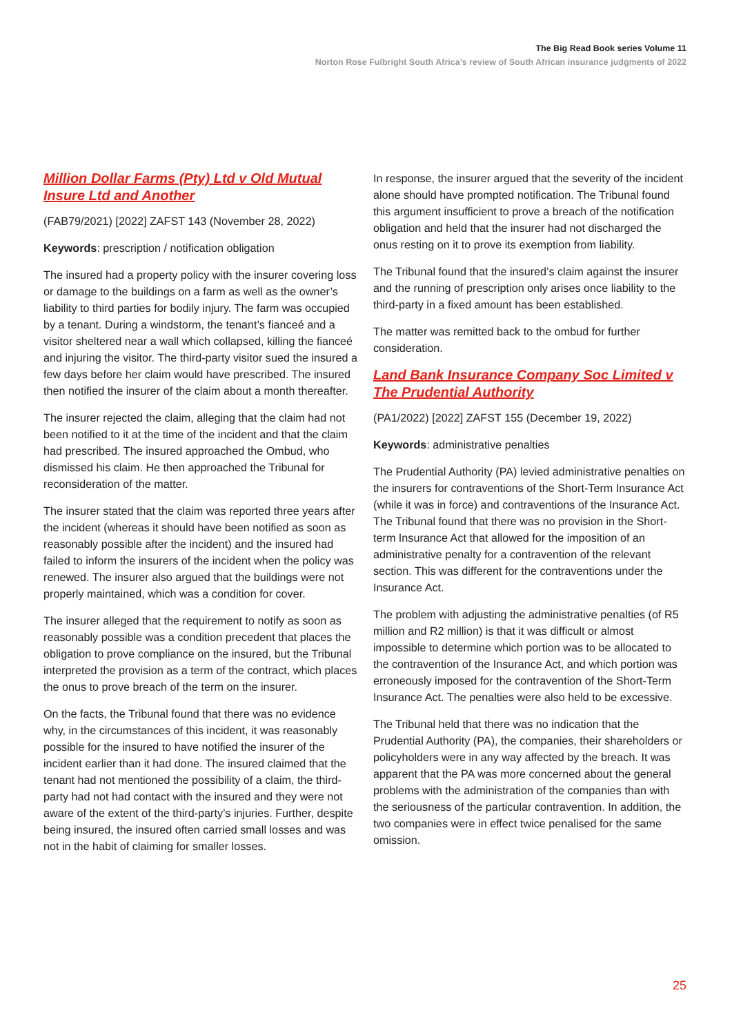The Big Read Book series Volume 11
Norton Rose Fulbright South Africa’s review of South African insurance judgments of 2022
Million Dollar Farms (Pty) Ltd v Old Mutual Insure Ltd and Another
(FAB79/2021) [2022] ZAFST 143 (November 28, 2022)
Keywords: prescription / notification obligation
The insured had a property policy with the insurer covering loss or damage to the buildings on a farm as well as the owner’s liability to third parties for bodily injury. The farm was occupied by a tenant. During a windstorm, the tenant’s fianceé and a visitor sheltered near a wall which collapsed, killing the fianceé and injuring the visitor. The third-party visitor sued the insured a few days before her claim would have prescribed. The insured then notified the insurer of the claim about a month thereafter.
The insurer rejected the claim, alleging that the claim had not been notified to it at the time of the incident and that the claim had prescribed. The insured approached the Ombud, who dismissed his claim. He then approached the Tribunal for reconsideration of the matter.
The insurer stated that the claim was reported three years after the incident (whereas it should have been notified as soon as reasonably possible after the incident) and the insured had failed to inform the insurers of the incident when the policy was renewed. The insurer also argued that the buildings were not properly maintained, which was a condition for cover.
The insurer alleged that the requirement to notify as soon as reasonably possible was a condition precedent that places the obligation to prove compliance on the insured, but the Tribunal interpreted the provision as a term of the contract, which places the onus to prove breach of the term on the insurer.
On the facts, the Tribunal found that there was no evidence why, in the circumstances of this incident, it was reasonably possible for the insured to have notified the insurer of the incident earlier than it had done. The insured claimed that the tenant had not mentioned the possibility of a claim, the third-party had not had contact with the insured and they were not aware of the extent of the third-party’s injuries. Further, despite being insured, the insured often carried small losses and was not in the habit of claiming for smaller losses.
In response, the insurer argued that the severity of the incident alone should have prompted notification. The Tribunal found this argument insufficient to prove a breach of the notification obligation and held that the insurer had not discharged the onus resting on it to prove its exemption from liability.
The Tribunal found that the insured’s claim against the insurer and the running of prescription only arises once liability to the third-party in a fixed amount has been established.
The matter was remitted back to the ombud for further consideration.
Land Bank Insurance Company Soc Limited v The Prudential Authority
(PA1/2022) [2022] ZAFST 155 (December 19, 2022)
Keywords: administrative penalties
The Prudential Authority (PA) levied administrative penalties on the insurers for contraventions of the Short-Term Insurance Act (while it was in force) and contraventions of the Insurance Act. The Tribunal found that there was no provision in the Short-term Insurance Act that allowed for the imposition of an administrative penalty for a contravention of the relevant section. This was different for the contraventions under the Insurance Act.
The problem with adjusting the administrative penalties (of R5 million and R2 million) is that it was difficult or almost impossible to determine which portion was to be allocated to the contravention of the Insurance Act, and which portion was erroneously imposed for the contravention of the Short-Term Insurance Act. The penalties were also held to be excessive.
The Tribunal held that there was no indication that the Prudential Authority (PA), the companies, their shareholders or policyholders were in any way affected by the breach. It was apparent that the PA was more concerned about the general problems with the administration of the companies than with the seriousness of the particular contravention. In addition, the two companies were in effect twice penalised for the same omission.
25